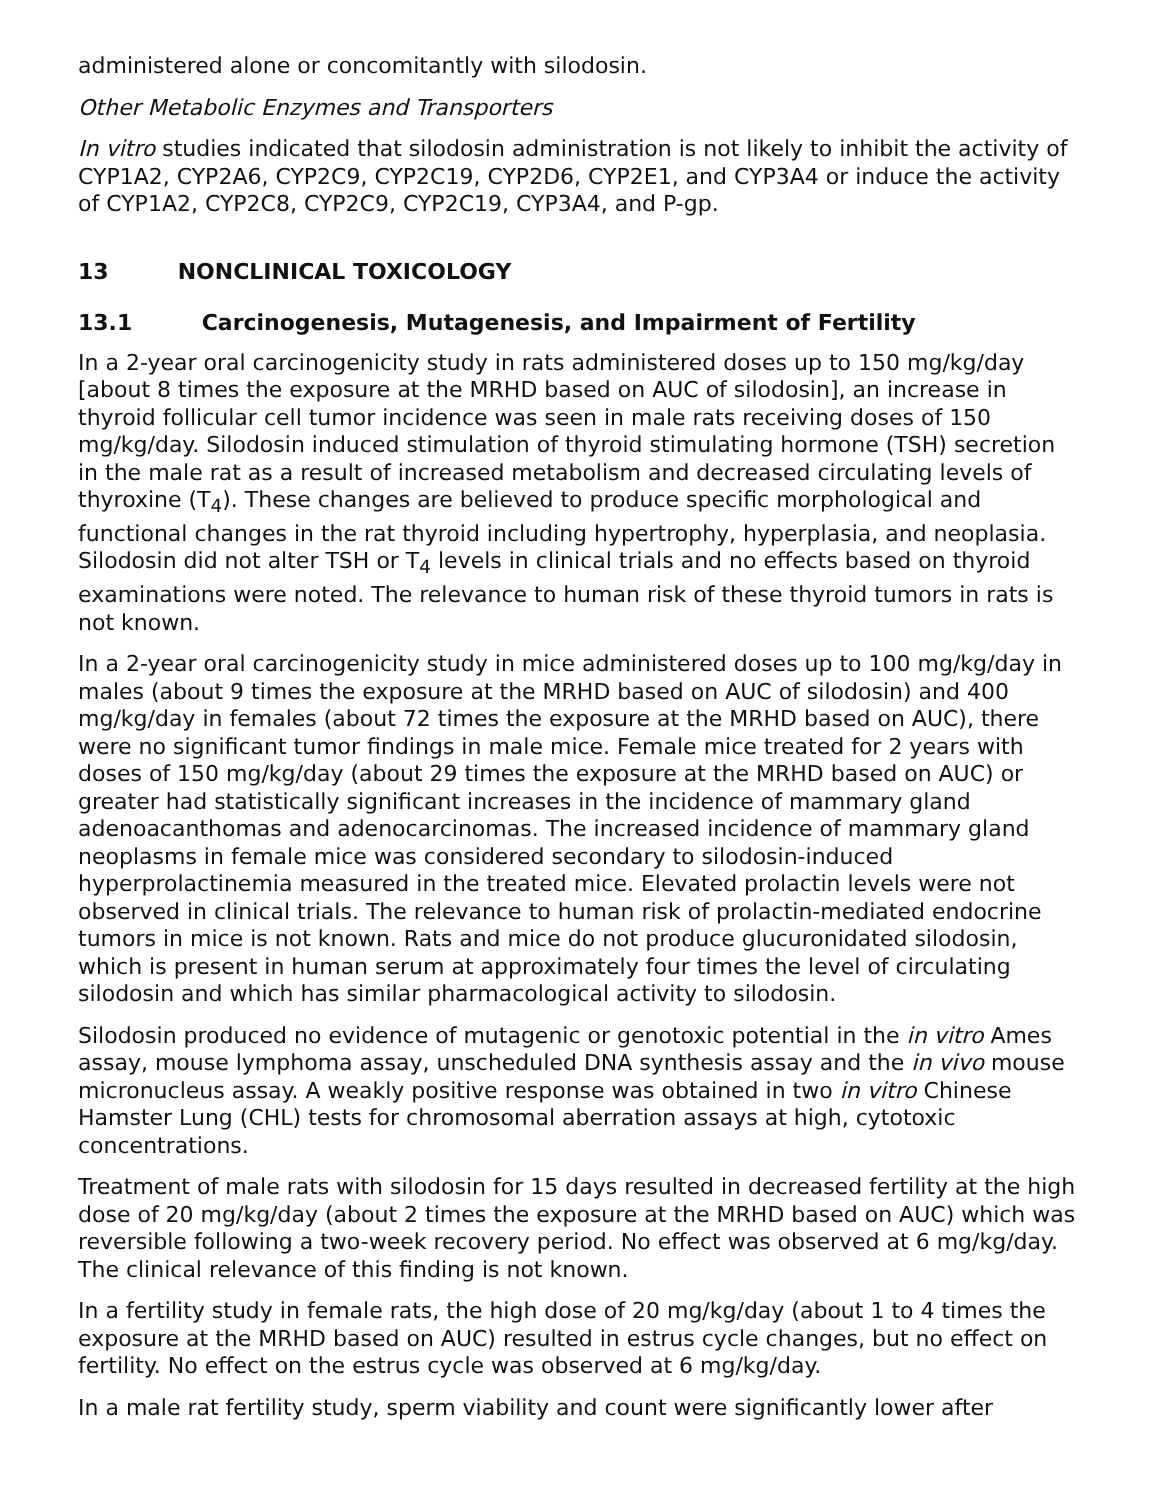administered alone or concomitantly with silodosin.
Other Metabolic Enzymes and Transporters
In vitro studies indicated that silodosin administration is not likely to inhibit the activity of CYP1A2, CYP2A6, CYP2C9, CYP2C19, CYP2D6, CYP2E1, and CYP3A4 or induce the activity of CYP1A2, CYP2C8, CYP2C9, CYP2C19, CYP3A4, and P-gp.
13 NONCLINICAL TOXICOLOGY
13.1 Carcinogenesis, Mutagenesis, and Impairment of Fertility
In a 2-year oral carcinogenicity study in rats administered doses up to 150 mg/kg/day [about 8 times the exposure at the MRHD based on AUC of silodosin], an increase in thyroid follicular cell tumor incidence was seen in male rats receiving doses of 150 mg/kg/day. Silodosin induced stimulation of thyroid stimulating hormone (TSH) secretion in the male rat as a result of increased metabolism and decreased circulating levels of thyroxine (T<sub>4</sub>). These changes are believed to produce specific morphological and functional changes in the rat thyroid including hypertrophy, hyperplasia, and neoplasia. Silodosin did not alter TSH or T<sub>4</sub> levels in clinical trials and no effects based on thyroid examinations were noted. The relevance to human risk of these thyroid tumors in rats is not known.
In a 2-year oral carcinogenicity study in mice administered doses up to 100 mg/kg/day in males (about 9 times the exposure at the MRHD based on AUC of silodosin) and 400 mg/kg/day in females (about 72 times the exposure at the MRHD based on AUC), there were no significant tumor findings in male mice. Female mice treated for 2 years with doses of 150 mg/kg/day (about 29 times the exposure at the MRHD based on AUC) or greater had statistically significant increases in the incidence of mammary gland adenoacanthomas and adenocarcinomas. The increased incidence of mammary gland neoplasms in female mice was considered secondary to silodosin-induced hyperprolactinemia measured in the treated mice. Elevated prolactin levels were not observed in clinical trials. The relevance to human risk of prolactin-mediated endocrine tumors in mice is not known. Rats and mice do not produce glucuronidated silodosin, which is present in human serum at approximately four times the level of circulating silodosin and which has similar pharmacological activity to silodosin.
Silodosin produced no evidence of mutagenic or genotoxic potential in the in vitro Ames assay, mouse lymphoma assay, unscheduled DNA synthesis assay and the in vivo mouse micronucleus assay. A weakly positive response was obtained in two in vitro Chinese Hamster Lung (CHL) tests for chromosomal aberration assays at high, cytotoxic concentrations.
Treatment of male rats with silodosin for 15 days resulted in decreased fertility at the high dose of 20 mg/kg/day (about 2 times the exposure at the MRHD based on AUC) which was reversible following a two-week recovery period. No effect was observed at 6 mg/kg/day. The clinical relevance of this finding is not known.
In a fertility study in female rats, the high dose of 20 mg/kg/day (about 1 to 4 times the exposure at the MRHD based on AUC) resulted in estrus cycle changes, but no effect on fertility. No effect on the estrus cycle was observed at 6 mg/kg/day.
In a male rat fertility study, sperm viability and count were significantly lower after